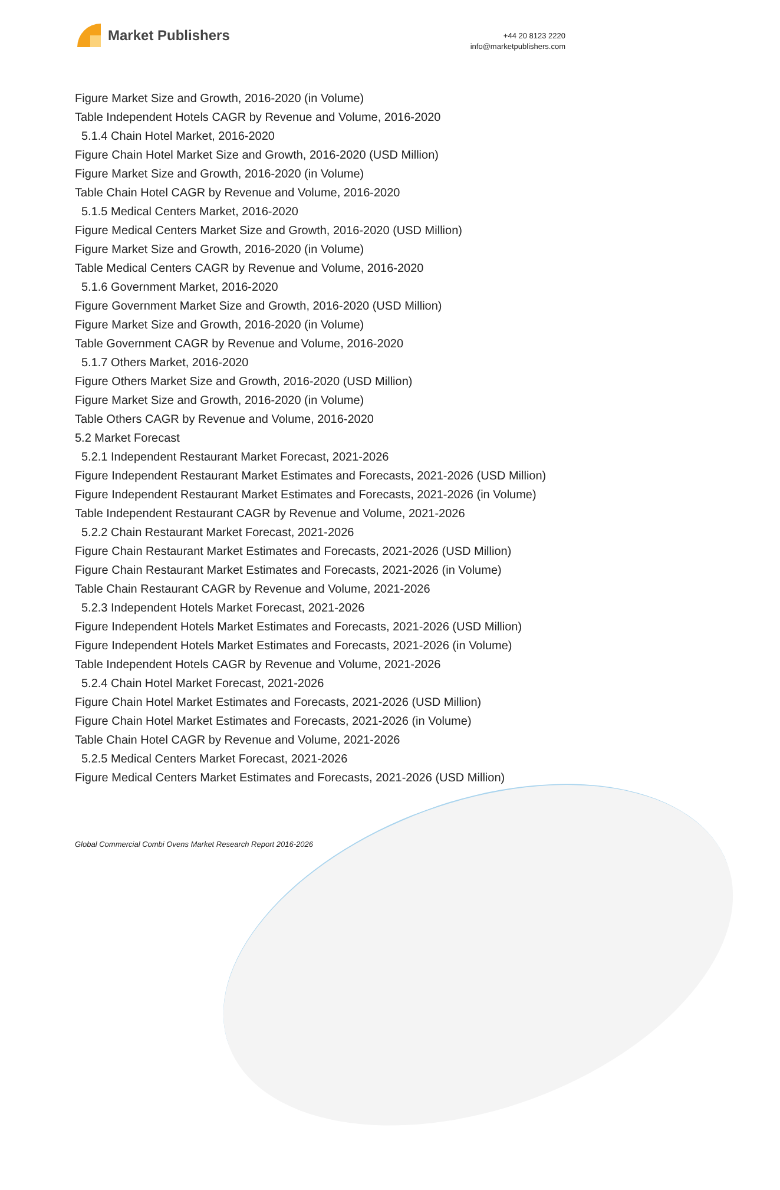Market Publishers
+44 20 8123 2220
info@marketpublishers.com
Figure Market Size and Growth, 2016-2020 (in Volume)
Table Independent Hotels CAGR by Revenue and Volume, 2016-2020
5.1.4 Chain Hotel Market, 2016-2020
Figure Chain Hotel Market Size and Growth, 2016-2020 (USD Million)
Figure Market Size and Growth, 2016-2020 (in Volume)
Table Chain Hotel CAGR by Revenue and Volume, 2016-2020
5.1.5 Medical Centers Market, 2016-2020
Figure Medical Centers Market Size and Growth, 2016-2020 (USD Million)
Figure Market Size and Growth, 2016-2020 (in Volume)
Table Medical Centers CAGR by Revenue and Volume, 2016-2020
5.1.6 Government Market, 2016-2020
Figure Government Market Size and Growth, 2016-2020 (USD Million)
Figure Market Size and Growth, 2016-2020 (in Volume)
Table Government CAGR by Revenue and Volume, 2016-2020
5.1.7 Others Market, 2016-2020
Figure Others Market Size and Growth, 2016-2020 (USD Million)
Figure Market Size and Growth, 2016-2020 (in Volume)
Table Others CAGR by Revenue and Volume, 2016-2020
5.2 Market Forecast
5.2.1 Independent Restaurant Market Forecast, 2021-2026
Figure Independent Restaurant Market Estimates and Forecasts, 2021-2026 (USD Million)
Figure Independent Restaurant Market Estimates and Forecasts, 2021-2026 (in Volume)
Table Independent Restaurant CAGR by Revenue and Volume, 2021-2026
5.2.2 Chain Restaurant Market Forecast, 2021-2026
Figure Chain Restaurant Market Estimates and Forecasts, 2021-2026 (USD Million)
Figure Chain Restaurant Market Estimates and Forecasts, 2021-2026 (in Volume)
Table Chain Restaurant CAGR by Revenue and Volume, 2021-2026
5.2.3 Independent Hotels Market Forecast, 2021-2026
Figure Independent Hotels Market Estimates and Forecasts, 2021-2026 (USD Million)
Figure Independent Hotels Market Estimates and Forecasts, 2021-2026 (in Volume)
Table Independent Hotels CAGR by Revenue and Volume, 2021-2026
5.2.4 Chain Hotel Market Forecast, 2021-2026
Figure Chain Hotel Market Estimates and Forecasts, 2021-2026 (USD Million)
Figure Chain Hotel Market Estimates and Forecasts, 2021-2026 (in Volume)
Table Chain Hotel CAGR by Revenue and Volume, 2021-2026
5.2.5 Medical Centers Market Forecast, 2021-2026
Figure Medical Centers Market Estimates and Forecasts, 2021-2026 (USD Million)
Global Commercial Combi Ovens Market Research Report 2016-2026